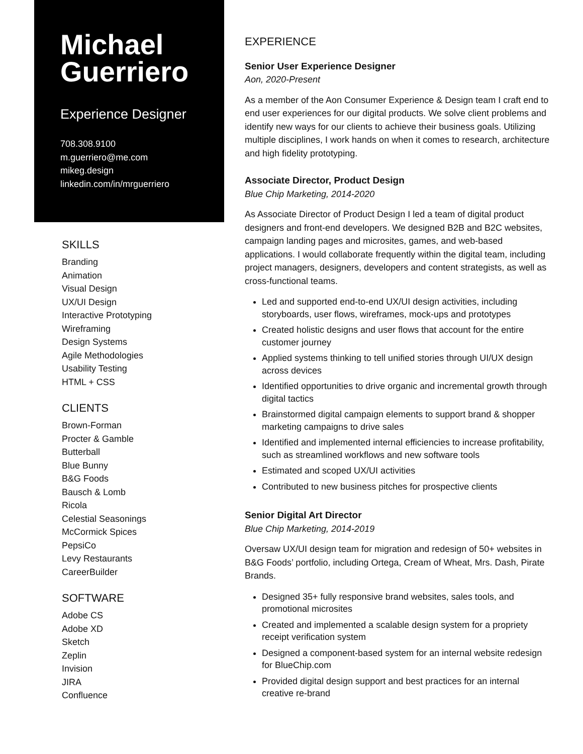Michael
Guerriero
Experience Designer
708.308.9100
m.guerriero@me.com
mikeg.design
linkedin.com/in/mrguerriero
SKILLS
Branding
Animation
Visual Design
UX/UI Design
Interactive Prototyping
Wireframing
Design Systems
Agile Methodologies
Usability Testing
HTML + CSS
CLIENTS
Brown-Forman
Procter & Gamble
Butterball
Blue Bunny
B&G Foods
Bausch & Lomb
Ricola
Celestial Seasonings
McCormick Spices
PepsiCo
Levy Restaurants
CareerBuilder
SOFTWARE
Adobe CS
Adobe XD
Sketch
Zeplin
Invision
JIRA
Confluence
EXPERIENCE
Senior User Experience Designer
Aon, 2020-Present
As a member of the Aon Consumer Experience & Design team I craft end to end user experiences for our digital products. We solve client problems and identify new ways for our clients to achieve their business goals. Utilizing multiple disciplines, I work hands on when it comes to research, architecture and high fidelity prototyping.
Associate Director, Product Design
Blue Chip Marketing, 2014-2020
As Associate Director of Product Design I led a team of digital product designers and front-end developers. We designed B2B and B2C websites, campaign landing pages and microsites, games, and web-based applications. I would collaborate frequently within the digital team, including project managers, designers, developers and content strategists, as well as cross-functional teams.
Led and supported end-to-end UX/UI design activities, including storyboards, user flows, wireframes, mock-ups and prototypes
Created holistic designs and user flows that account for the entire customer journey
Applied systems thinking to tell unified stories through UI/UX design across devices
Identified opportunities to drive organic and incremental growth through digital tactics
Brainstormed digital campaign elements to support brand & shopper marketing campaigns to drive sales
Identified and implemented internal efficiencies to increase profitability, such as streamlined workflows and new software tools
Estimated and scoped UX/UI activities
Contributed to new business pitches for prospective clients
Senior Digital Art Director
Blue Chip Marketing, 2014-2019
Oversaw UX/UI design team for migration and redesign of 50+ websites in B&G Foods’ portfolio, including Ortega, Cream of Wheat, Mrs. Dash, Pirate Brands.
Designed 35+ fully responsive brand websites, sales tools, and promotional microsites
Created and implemented a scalable design system for a propriety receipt verification system
Designed a component-based system for an internal website redesign for BlueChip.com
Provided digital design support and best practices for an internal creative re-brand